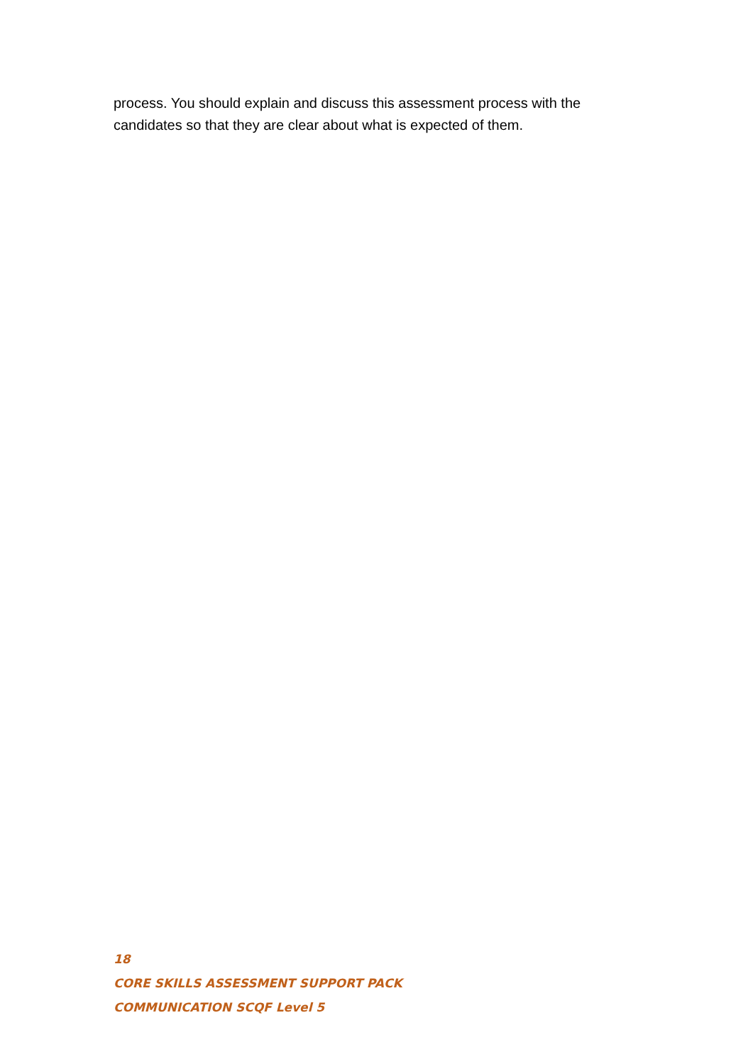process. You should explain and discuss this assessment process with the candidates so that they are clear about what is expected of them.
18
CORE SKILLS ASSESSMENT SUPPORT PACK
COMMUNICATION SCQF Level 5